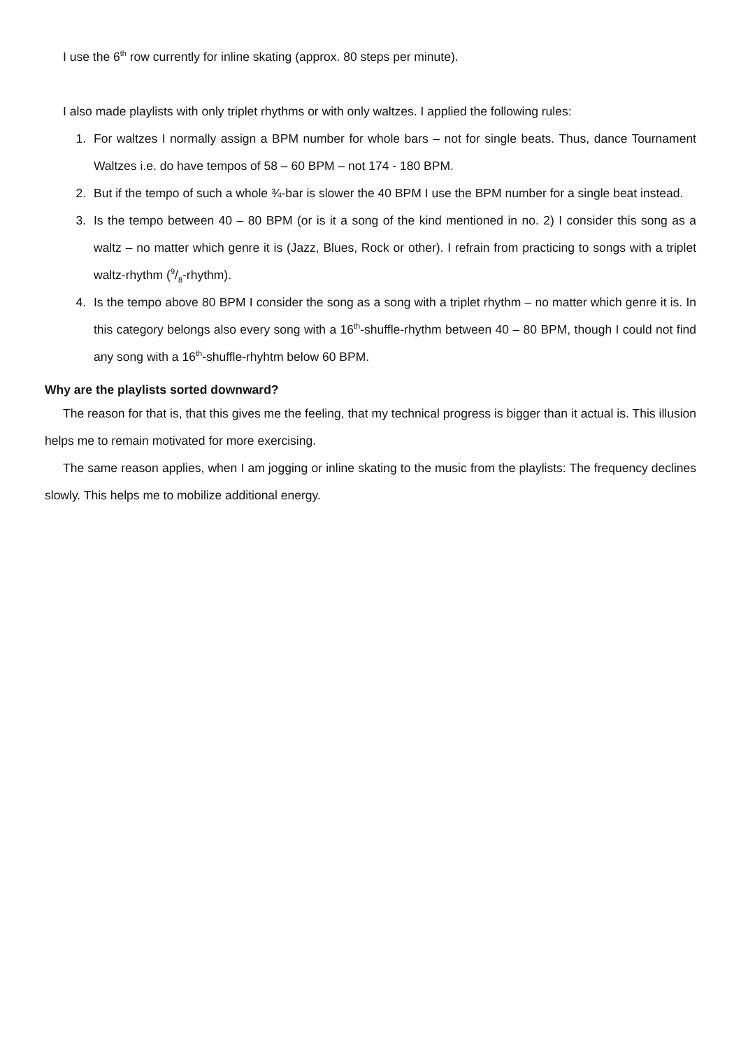I use the 6<sup>th</sup> row currently for inline skating (approx. 80 steps per minute).
I also made playlists with only triplet rhythms or with only waltzes. I applied the following rules:
1. For waltzes I normally assign a BPM number for whole bars – not for single beats. Thus, dance Tournament Waltzes i.e. do have tempos of 58 – 60 BPM – not 174 - 180 BPM.
2. But if the tempo of such a whole ¾-bar is slower the 40 BPM I use the BPM number for a single beat instead.
3. Is the tempo between 40 – 80 BPM (or is it a song of the kind mentioned in no. 2) I consider this song as a waltz – no matter which genre it is (Jazz, Blues, Rock or other). I refrain from practicing to songs with a triplet waltz-rhythm (9/8-rhythm).
4. Is the tempo above 80 BPM I consider the song as a song with a triplet rhythm – no matter which genre it is. In this category belongs also every song with a 16<sup>th</sup>-shuffle-rhythm between 40 – 80 BPM, though I could not find any song with a 16<sup>th</sup>-shuffle-rhyhtm below 60 BPM.
Why are the playlists sorted downward?
The reason for that is, that this gives me the feeling, that my technical progress is bigger than it actual is. This illusion helps me to remain motivated for more exercising.
The same reason applies, when I am jogging or inline skating to the music from the playlists: The frequency declines slowly. This helps me to mobilize additional energy.